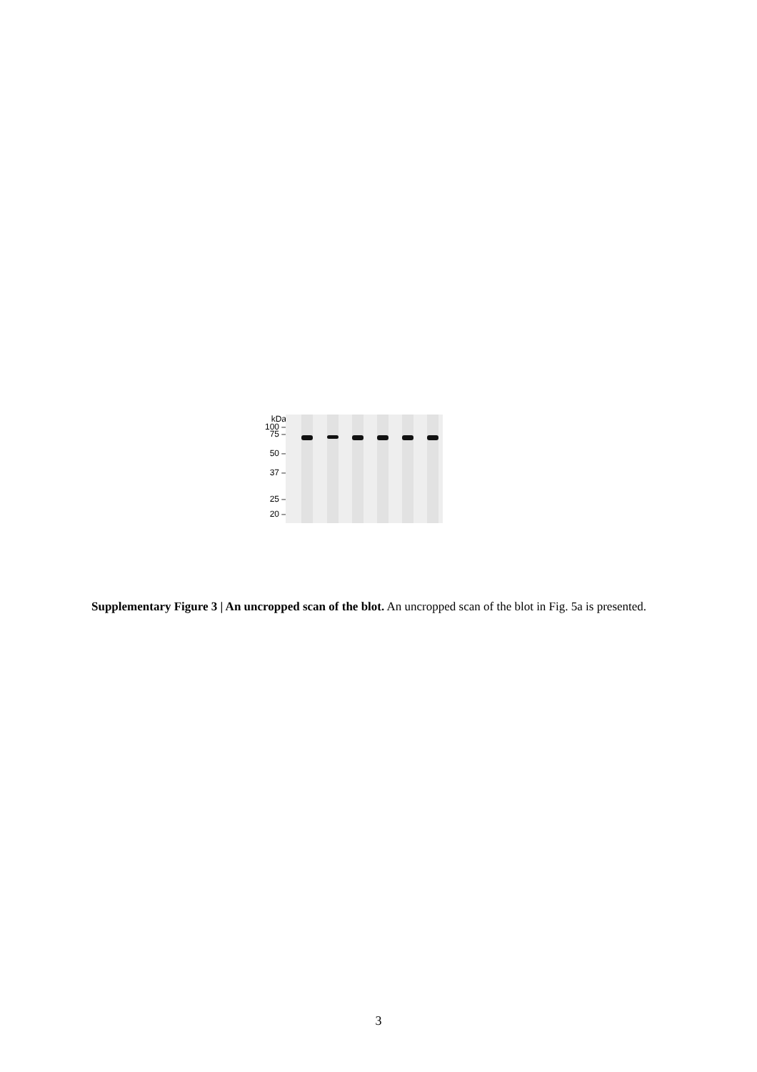kDa
100 –
75 –
50 –
37 –
25 –
20 –
Supplementary Figure 3 | An uncropped scan of the blot. An uncropped scan of the blot in Fig. 5a is presented.
3